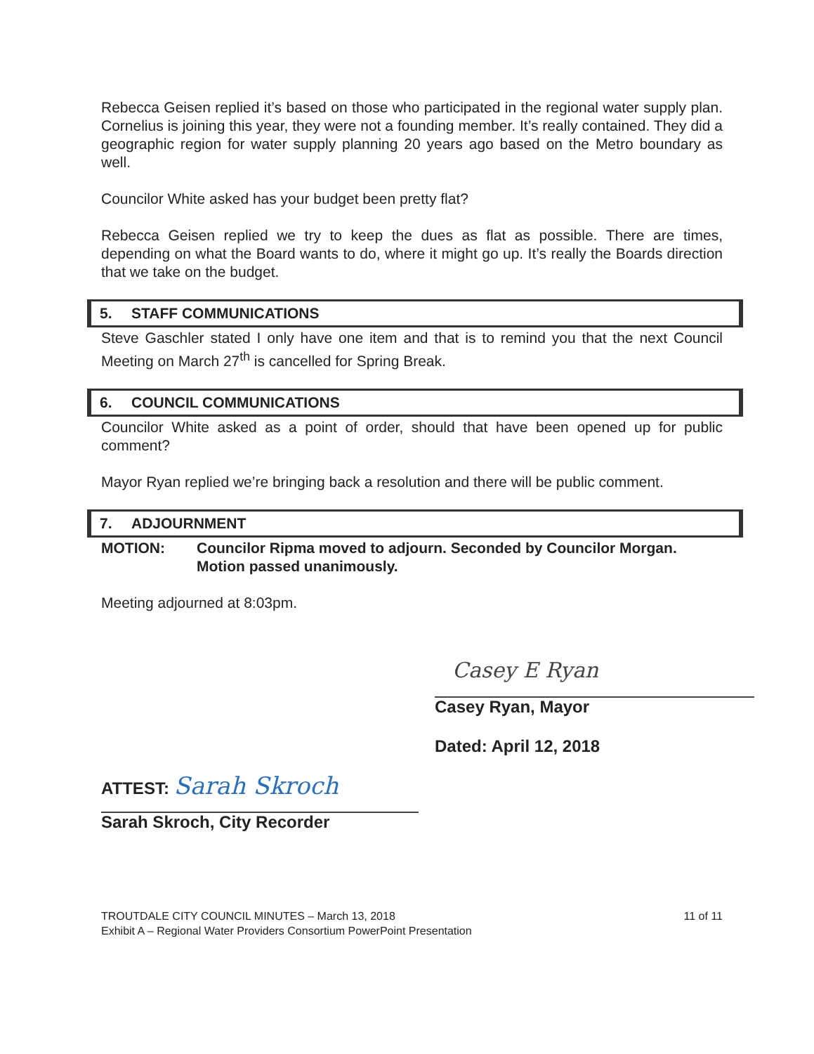Rebecca Geisen replied it’s based on those who participated in the regional water supply plan. Cornelius is joining this year, they were not a founding member. It’s really contained. They did a geographic region for water supply planning 20 years ago based on the Metro boundary as well.
Councilor White asked has your budget been pretty flat?
Rebecca Geisen replied we try to keep the dues as flat as possible. There are times, depending on what the Board wants to do, where it might go up. It’s really the Boards direction that we take on the budget.
5. STAFF COMMUNICATIONS
Steve Gaschler stated I only have one item and that is to remind you that the next Council Meeting on March 27<sup>th</sup> is cancelled for Spring Break.
6. COUNCIL COMMUNICATIONS
Councilor White asked as a point of order, should that have been opened up for public comment?
Mayor Ryan replied we’re bringing back a resolution and there will be public comment.
7. ADJOURNMENT
MOTION: Councilor Ripma moved to adjourn. Seconded by Councilor Morgan. Motion passed unanimously.
Meeting adjourned at 8:03pm.
Casey E Ryan
Casey Ryan, Mayor
Dated: April 12, 2018
ATTEST: Sarah Skroch
Sarah Skroch, City Recorder
TROUTDALE CITY COUNCIL MINUTES – March 13, 2018
Exhibit A – Regional Water Providers Consortium PowerPoint Presentation
11 of 11